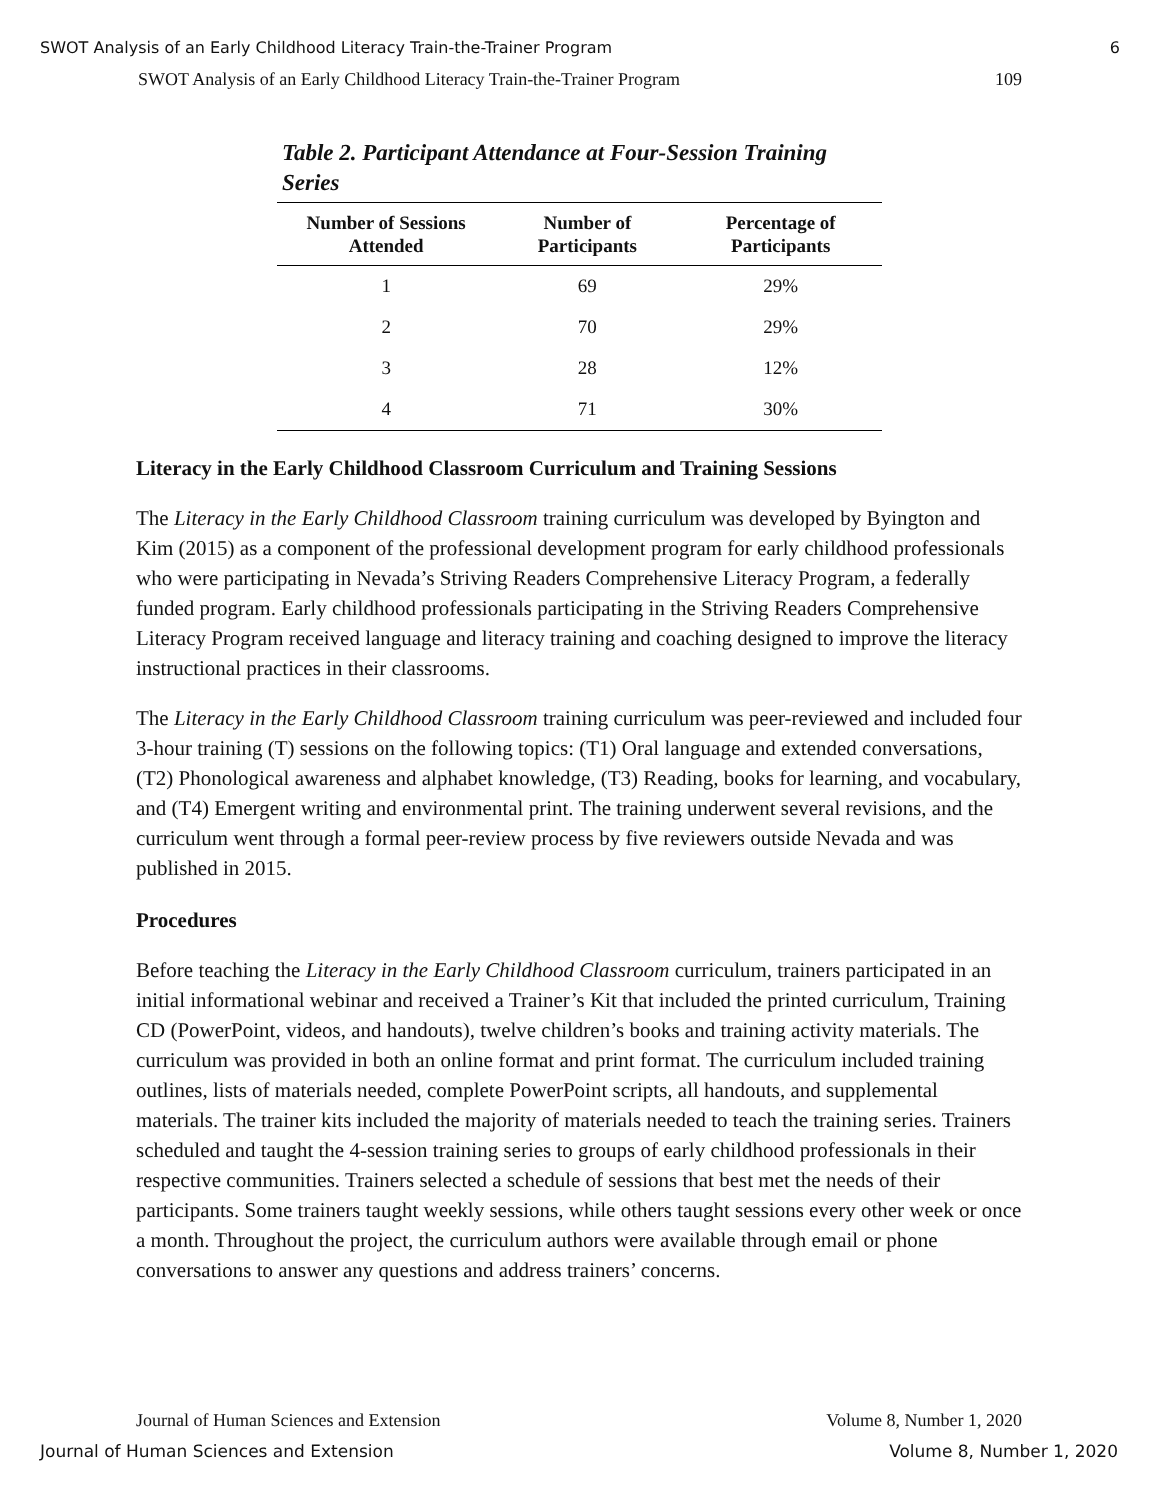SWOT Analysis of an Early Childhood Literacy Train-the-Trainer Program 6
SWOT Analysis of an Early Childhood Literacy Train-the-Trainer Program 109
Table 2. Participant Attendance at Four-Session Training Series
| Number of Sessions Attended | Number of Participants | Percentage of Participants |
| --- | --- | --- |
| 1 | 69 | 29% |
| 2 | 70 | 29% |
| 3 | 28 | 12% |
| 4 | 71 | 30% |
Literacy in the Early Childhood Classroom Curriculum and Training Sessions
The Literacy in the Early Childhood Classroom training curriculum was developed by Byington and Kim (2015) as a component of the professional development program for early childhood professionals who were participating in Nevada’s Striving Readers Comprehensive Literacy Program, a federally funded program. Early childhood professionals participating in the Striving Readers Comprehensive Literacy Program received language and literacy training and coaching designed to improve the literacy instructional practices in their classrooms.
The Literacy in the Early Childhood Classroom training curriculum was peer-reviewed and included four 3-hour training (T) sessions on the following topics: (T1) Oral language and extended conversations, (T2) Phonological awareness and alphabet knowledge, (T3) Reading, books for learning, and vocabulary, and (T4) Emergent writing and environmental print. The training underwent several revisions, and the curriculum went through a formal peer-review process by five reviewers outside Nevada and was published in 2015.
Procedures
Before teaching the Literacy in the Early Childhood Classroom curriculum, trainers participated in an initial informational webinar and received a Trainer’s Kit that included the printed curriculum, Training CD (PowerPoint, videos, and handouts), twelve children’s books and training activity materials. The curriculum was provided in both an online format and print format. The curriculum included training outlines, lists of materials needed, complete PowerPoint scripts, all handouts, and supplemental materials. The trainer kits included the majority of materials needed to teach the training series. Trainers scheduled and taught the 4-session training series to groups of early childhood professionals in their respective communities. Trainers selected a schedule of sessions that best met the needs of their participants. Some trainers taught weekly sessions, while others taught sessions every other week or once a month. Throughout the project, the curriculum authors were available through email or phone conversations to answer any questions and address trainers’ concerns.
Journal of Human Sciences and Extension Volume 8, Number 1, 2020
Journal of Human Sciences and Extension Volume 8, Number 1, 2020